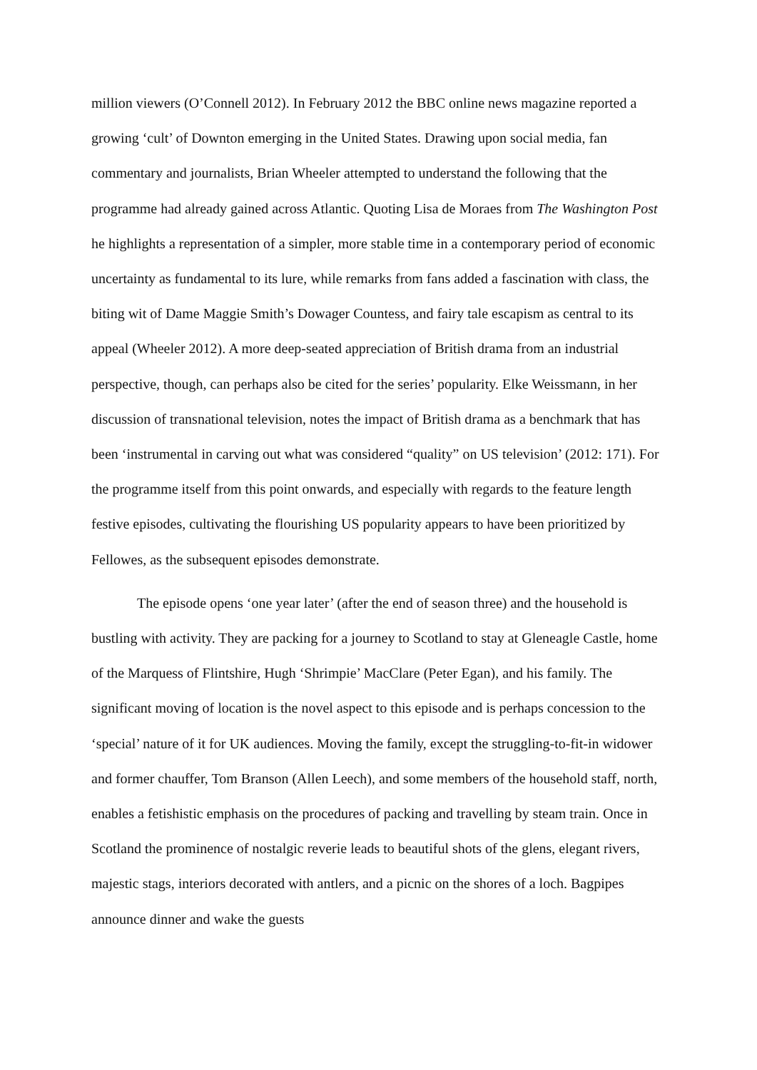million viewers (O’Connell 2012). In February 2012 the BBC online news magazine reported a growing ‘cult’ of Downton emerging in the United States. Drawing upon social media, fan commentary and journalists, Brian Wheeler attempted to understand the following that the programme had already gained across Atlantic. Quoting Lisa de Moraes from The Washington Post he highlights a representation of a simpler, more stable time in a contemporary period of economic uncertainty as fundamental to its lure, while remarks from fans added a fascination with class, the biting wit of Dame Maggie Smith’s Dowager Countess, and fairy tale escapism as central to its appeal (Wheeler 2012). A more deep-seated appreciation of British drama from an industrial perspective, though, can perhaps also be cited for the series’ popularity. Elke Weissmann, in her discussion of transnational television, notes the impact of British drama as a benchmark that has been ‘instrumental in carving out what was considered “quality” on US television’ (2012: 171). For the programme itself from this point onwards, and especially with regards to the feature length festive episodes, cultivating the flourishing US popularity appears to have been prioritized by Fellowes, as the subsequent episodes demonstrate.
The episode opens ‘one year later’ (after the end of season three) and the household is bustling with activity. They are packing for a journey to Scotland to stay at Gleneagle Castle, home of the Marquess of Flintshire, Hugh ‘Shrimpie’ MacClare (Peter Egan), and his family. The significant moving of location is the novel aspect to this episode and is perhaps concession to the ‘special’ nature of it for UK audiences. Moving the family, except the struggling-to-fit-in widower and former chauffer, Tom Branson (Allen Leech), and some members of the household staff, north, enables a fetishistic emphasis on the procedures of packing and travelling by steam train. Once in Scotland the prominence of nostalgic reverie leads to beautiful shots of the glens, elegant rivers, majestic stags, interiors decorated with antlers, and a picnic on the shores of a loch. Bagpipes announce dinner and wake the guests